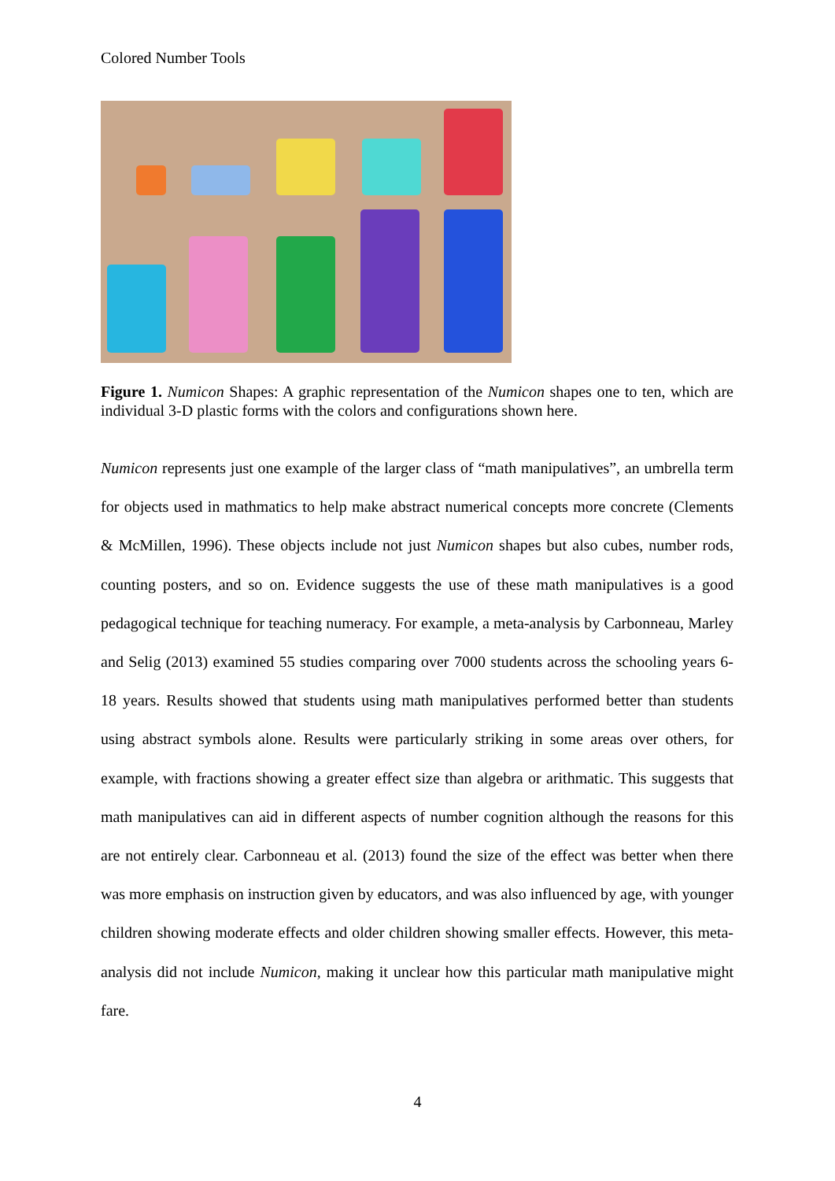Colored Number Tools
Figure 1. Numicon Shapes: A graphic representation of the Numicon shapes one to ten, which are individual 3-D plastic forms with the colors and configurations shown here.
Numicon represents just one example of the larger class of “math manipulatives”, an umbrella term for objects used in mathmatics to help make abstract numerical concepts more concrete (Clements & McMillen, 1996). These objects include not just Numicon shapes but also cubes, number rods, counting posters, and so on. Evidence suggests the use of these math manipulatives is a good pedagogical technique for teaching numeracy. For example, a meta-analysis by Carbonneau, Marley and Selig (2013) examined 55 studies comparing over 7000 students across the schooling years 6-18 years. Results showed that students using math manipulatives performed better than students using abstract symbols alone. Results were particularly striking in some areas over others, for example, with fractions showing a greater effect size than algebra or arithmatic. This suggests that math manipulatives can aid in different aspects of number cognition although the reasons for this are not entirely clear. Carbonneau et al. (2013) found the size of the effect was better when there was more emphasis on instruction given by educators, and was also influenced by age, with younger children showing moderate effects and older children showing smaller effects. However, this meta-analysis did not include Numicon, making it unclear how this particular math manipulative might fare.
4